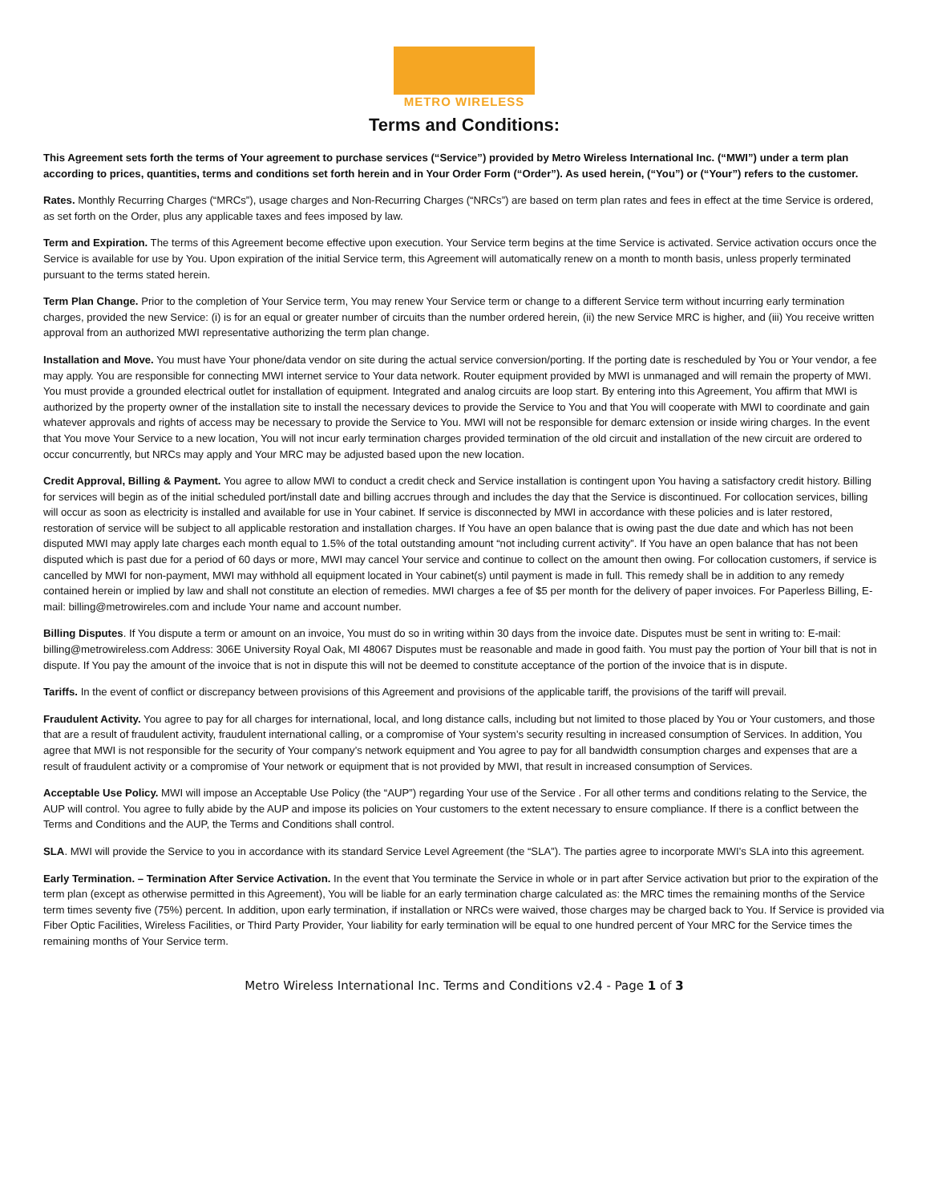METRO WIRELESS
Terms and Conditions:
This Agreement sets forth the terms of Your agreement to purchase services (“Service”) provided by Metro Wireless International Inc. (“MWI”) under a term plan according to prices, quantities, terms and conditions set forth herein and in Your Order Form (“Order”). As used herein, (“You”) or (“Your”) refers to the customer.
Rates. Monthly Recurring Charges (“MRCs”), usage charges and Non-Recurring Charges (“NRCs”) are based on term plan rates and fees in effect at the time Service is ordered, as set forth on the Order, plus any applicable taxes and fees imposed by law.
Term and Expiration. The terms of this Agreement become effective upon execution. Your Service term begins at the time Service is activated. Service activation occurs once the Service is available for use by You. Upon expiration of the initial Service term, this Agreement will automatically renew on a month to month basis, unless properly terminated pursuant to the terms stated herein.
Term Plan Change. Prior to the completion of Your Service term, You may renew Your Service term or change to a different Service term without incurring early termination charges, provided the new Service: (i) is for an equal or greater number of circuits than the number ordered herein, (ii) the new Service MRC is higher, and (iii) You receive written approval from an authorized MWI representative authorizing the term plan change.
Installation and Move. You must have Your phone/data vendor on site during the actual service conversion/porting. If the porting date is rescheduled by You or Your vendor, a fee may apply. You are responsible for connecting MWI internet service to Your data network. Router equipment provided by MWI is unmanaged and will remain the property of MWI. You must provide a grounded electrical outlet for installation of equipment. Integrated and analog circuits are loop start. By entering into this Agreement, You affirm that MWI is authorized by the property owner of the installation site to install the necessary devices to provide the Service to You and that You will cooperate with MWI to coordinate and gain whatever approvals and rights of access may be necessary to provide the Service to You. MWI will not be responsible for demarc extension or inside wiring charges. In the event that You move Your Service to a new location, You will not incur early termination charges provided termination of the old circuit and installation of the new circuit are ordered to occur concurrently, but NRCs may apply and Your MRC may be adjusted based upon the new location.
Credit Approval, Billing & Payment. You agree to allow MWI to conduct a credit check and Service installation is contingent upon You having a satisfactory credit history. Billing for services will begin as of the initial scheduled port/install date and billing accrues through and includes the day that the Service is discontinued. For collocation services, billing will occur as soon as electricity is installed and available for use in Your cabinet. If service is disconnected by MWI in accordance with these policies and is later restored, restoration of service will be subject to all applicable restoration and installation charges. If You have an open balance that is owing past the due date and which has not been disputed MWI may apply late charges each month equal to 1.5% of the total outstanding amount “not including current activity”. If You have an open balance that has not been disputed which is past due for a period of 60 days or more, MWI may cancel Your service and continue to collect on the amount then owing. For collocation customers, if service is cancelled by MWI for non-payment, MWI may withhold all equipment located in Your cabinet(s) until payment is made in full. This remedy shall be in addition to any remedy contained herein or implied by law and shall not constitute an election of remedies. MWI charges a fee of $5 per month for the delivery of paper invoices. For Paperless Billing, E-mail: billing@metrowireles.com and include Your name and account number.
Billing Disputes. If You dispute a term or amount on an invoice, You must do so in writing within 30 days from the invoice date. Disputes must be sent in writing to: E-mail: billing@metrowireless.com Address: 306E University Royal Oak, MI 48067 Disputes must be reasonable and made in good faith. You must pay the portion of Your bill that is not in dispute. If You pay the amount of the invoice that is not in dispute this will not be deemed to constitute acceptance of the portion of the invoice that is in dispute.
Tariffs. In the event of conflict or discrepancy between provisions of this Agreement and provisions of the applicable tariff, the provisions of the tariff will prevail.
Fraudulent Activity. You agree to pay for all charges for international, local, and long distance calls, including but not limited to those placed by You or Your customers, and those that are a result of fraudulent activity, fraudulent international calling, or a compromise of Your system’s security resulting in increased consumption of Services. In addition, You agree that MWI is not responsible for the security of Your company’s network equipment and You agree to pay for all bandwidth consumption charges and expenses that are a result of fraudulent activity or a compromise of Your network or equipment that is not provided by MWI, that result in increased consumption of Services.
Acceptable Use Policy. MWI will impose an Acceptable Use Policy (the “AUP”) regarding Your use of the Service . For all other terms and conditions relating to the Service, the AUP will control. You agree to fully abide by the AUP and impose its policies on Your customers to the extent necessary to ensure compliance. If there is a conflict between the Terms and Conditions and the AUP, the Terms and Conditions shall control.
SLA. MWI will provide the Service to you in accordance with its standard Service Level Agreement (the “SLA”). The parties agree to incorporate MWI’s SLA into this agreement.
Early Termination. – Termination After Service Activation. In the event that You terminate the Service in whole or in part after Service activation but prior to the expiration of the term plan (except as otherwise permitted in this Agreement), You will be liable for an early termination charge calculated as: the MRC times the remaining months of the Service term times seventy five (75%) percent. In addition, upon early termination, if installation or NRCs were waived, those charges may be charged back to You. If Service is provided via Fiber Optic Facilities, Wireless Facilities, or Third Party Provider, Your liability for early termination will be equal to one hundred percent of Your MRC for the Service times the remaining months of Your Service term.
Metro Wireless International Inc. Terms and Conditions v2.4 - Page 1 of 3